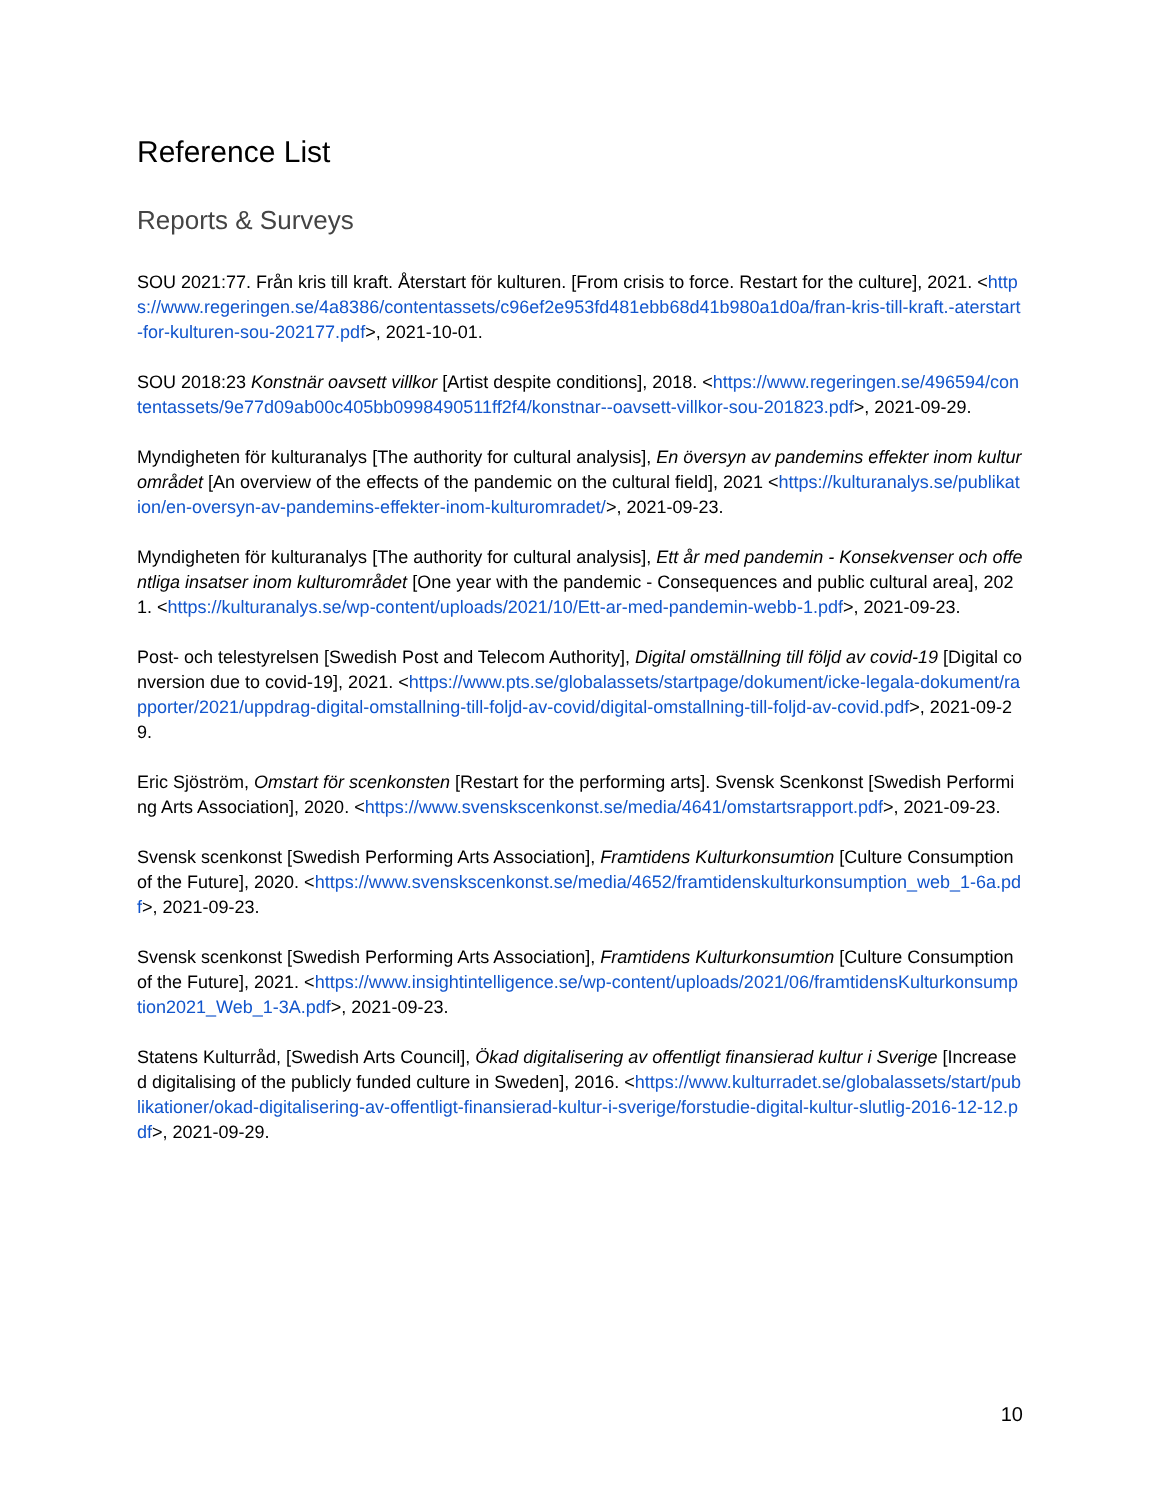Reference List
Reports & Surveys
SOU 2021:77. Från kris till kraft. Återstart för kulturen. [From crisis to force. Restart for the culture], 2021. <https://www.regeringen.se/4a8386/contentassets/c96ef2e953fd481ebb68d41b980a1d0a/fran-kris-till-kraft.-aterstart-for-kulturen-sou-202177.pdf>, 2021-10-01.
SOU 2018:23 Konstnär oavsett villkor [Artist despite conditions], 2018. <https://www.regeringen.se/496594/contentassets/9e77d09ab00c405bb0998490511ff2f4/konstnar--oavsett-villkor-sou-201823.pdf>, 2021-09-29.
Myndigheten för kulturanalys [The authority for cultural analysis], En översyn av pandemins effekter inom kulturområdet [An overview of the effects of the pandemic on the cultural field], 2021 <https://kulturanalys.se/publikation/en-oversyn-av-pandemins-effekter-inom-kulturomradet/>, 2021-09-23.
Myndigheten för kulturanalys [The authority for cultural analysis], Ett år med pandemin - Konsekvenser och offentliga insatser inom kulturområdet [One year with the pandemic - Consequences and public cultural area], 2021. <https://kulturanalys.se/wp-content/uploads/2021/10/Ett-ar-med-pandemin-webb-1.pdf>, 2021-09-23.
Post- och telestyrelsen [Swedish Post and Telecom Authority], Digital omställning till följd av covid-19 [Digital conversion due to covid-19], 2021. <https://www.pts.se/globalassets/startpage/dokument/icke-legala-dokument/rapporter/2021/uppdrag-digital-omstallning-till-foljd-av-covid/digital-omstallning-till-foljd-av-covid.pdf>, 2021-09-29.
Eric Sjöström, Omstart för scenkonsten [Restart for the performing arts]. Svensk Scenkonst [Swedish Performing Arts Association], 2020. <https://www.svenskscenkonst.se/media/4641/omstartsrapport.pdf>, 2021-09-23.
Svensk scenkonst [Swedish Performing Arts Association], Framtidens Kulturkonsumtion [Culture Consumption of the Future], 2020. <https://www.svenskscenkonst.se/media/4652/framtidenskulturkonsumption_web_1-6a.pdf>, 2021-09-23.
Svensk scenkonst [Swedish Performing Arts Association], Framtidens Kulturkonsumtion [Culture Consumption of the Future], 2021. <https://www.insightintelligence.se/wp-content/uploads/2021/06/framtidensKulturkonsumption2021_Web_1-3A.pdf>, 2021-09-23.
Statens Kulturråd, [Swedish Arts Council], Ökad digitalisering av offentligt finansierad kultur i Sverige [Increased digitalising of the publicly funded culture in Sweden], 2016. <https://www.kulturradet.se/globalassets/start/publikationer/okad-digitalisering-av-offentligt-finansierad-kultur-i-sverige/forstudie-digital-kultur-slutlig-2016-12-12.pdf>, 2021-09-29.
10